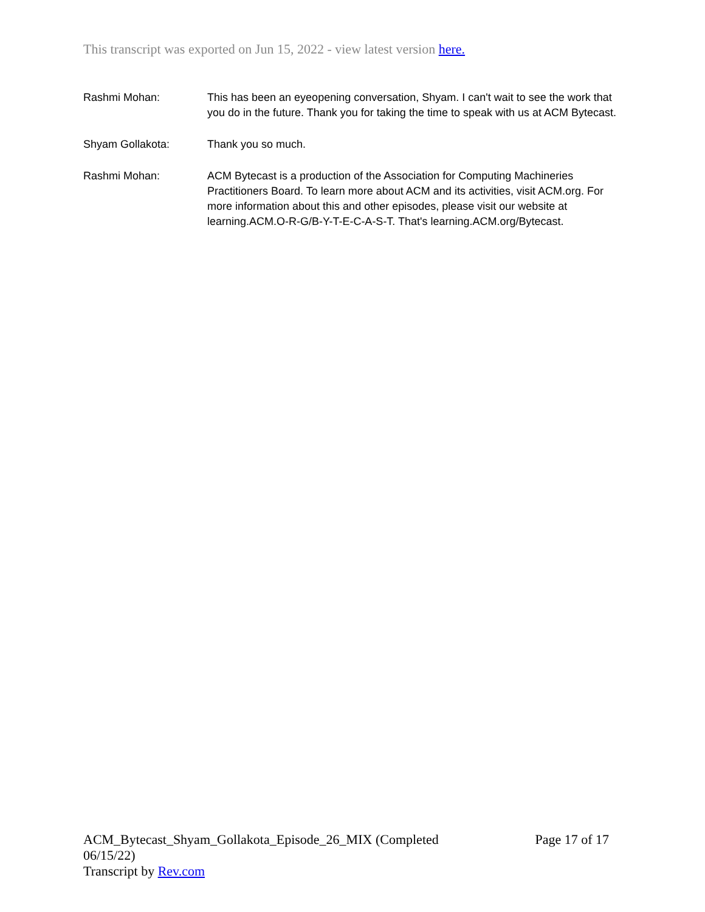This transcript was exported on Jun 15, 2022 - view latest version here.
Rashmi Mohan: This has been an eyeopening conversation, Shyam. I can't wait to see the work that you do in the future. Thank you for taking the time to speak with us at ACM Bytecast.
Shyam Gollakota: Thank you so much.
Rashmi Mohan: ACM Bytecast is a production of the Association for Computing Machineries Practitioners Board. To learn more about ACM and its activities, visit ACM.org. For more information about this and other episodes, please visit our website at learning.ACM.O-R-G/B-Y-T-E-C-A-S-T. That's learning.ACM.org/Bytecast.
ACM_Bytecast_Shyam_Gollakota_Episode_26_MIX (Completed 06/15/22)
Transcript by Rev.com
Page 17 of 17